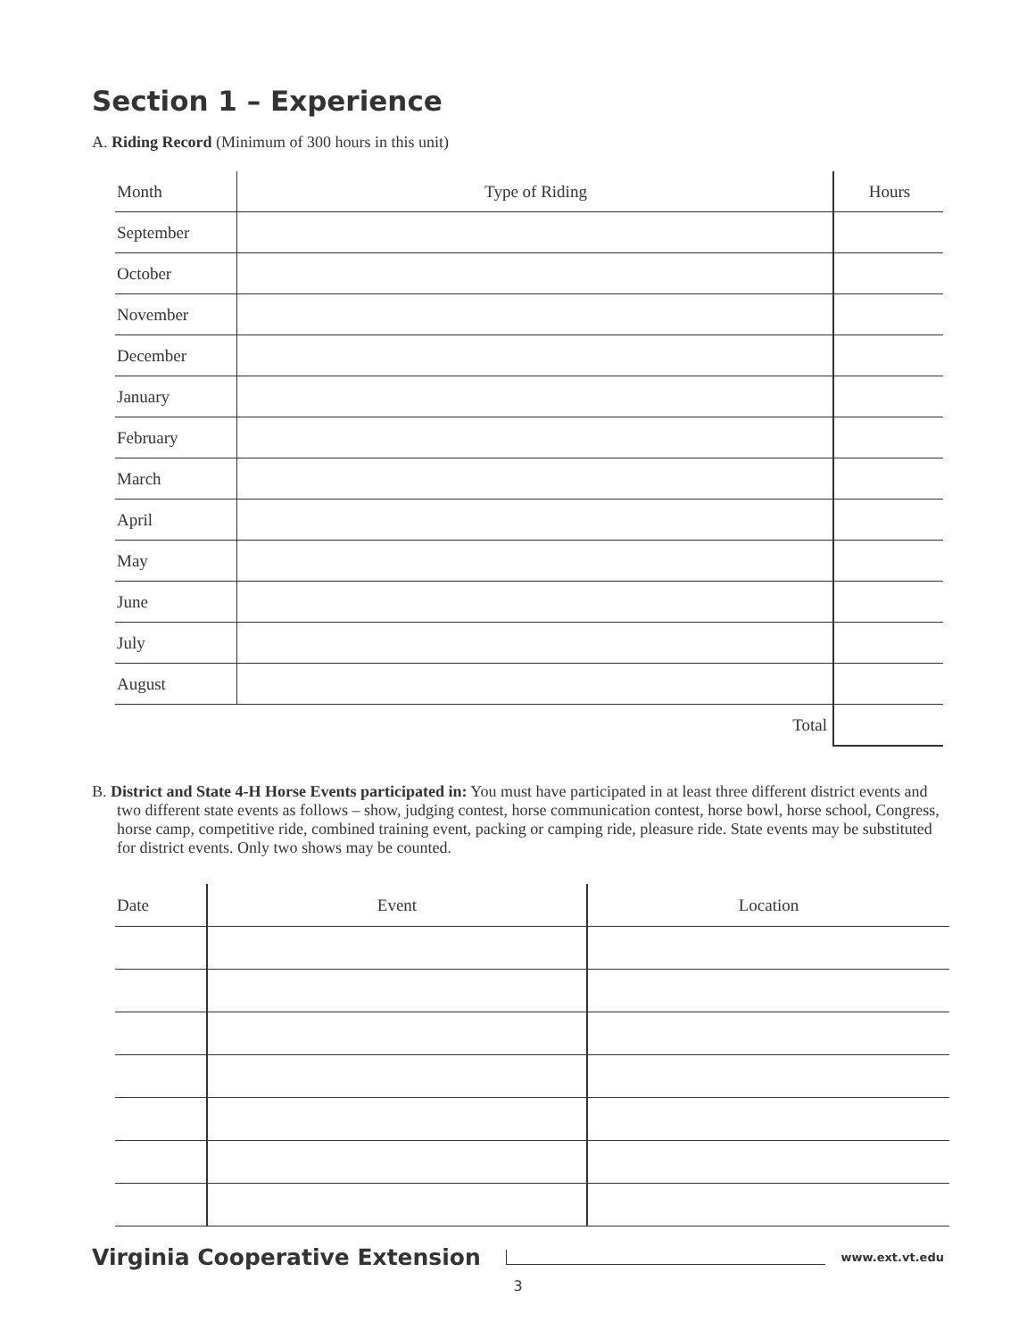Section 1 – Experience
A. Riding Record (Minimum of 300 hours in this unit)
| Month | Type of Riding | Hours |
| --- | --- | --- |
| September | | |
| October | | |
| November | | |
| December | | |
| January | | |
| February | | |
| March | | |
| April | | |
| May | | |
| June | | |
| July | | |
| August | | |
| | Total | |
B. District and State 4-H Horse Events participated in: You must have participated in at least three different district events and two different state events as follows – show, judging contest, horse communication contest, horse bowl, horse school, Congress, horse camp, competitive ride, combined training event, packing or camping ride, pleasure ride. State events may be substituted for district events. Only two shows may be counted.
| Date | Event | Location |
| --- | --- | --- |
Virginia Cooperative Extension www.ext.vt.edu
3